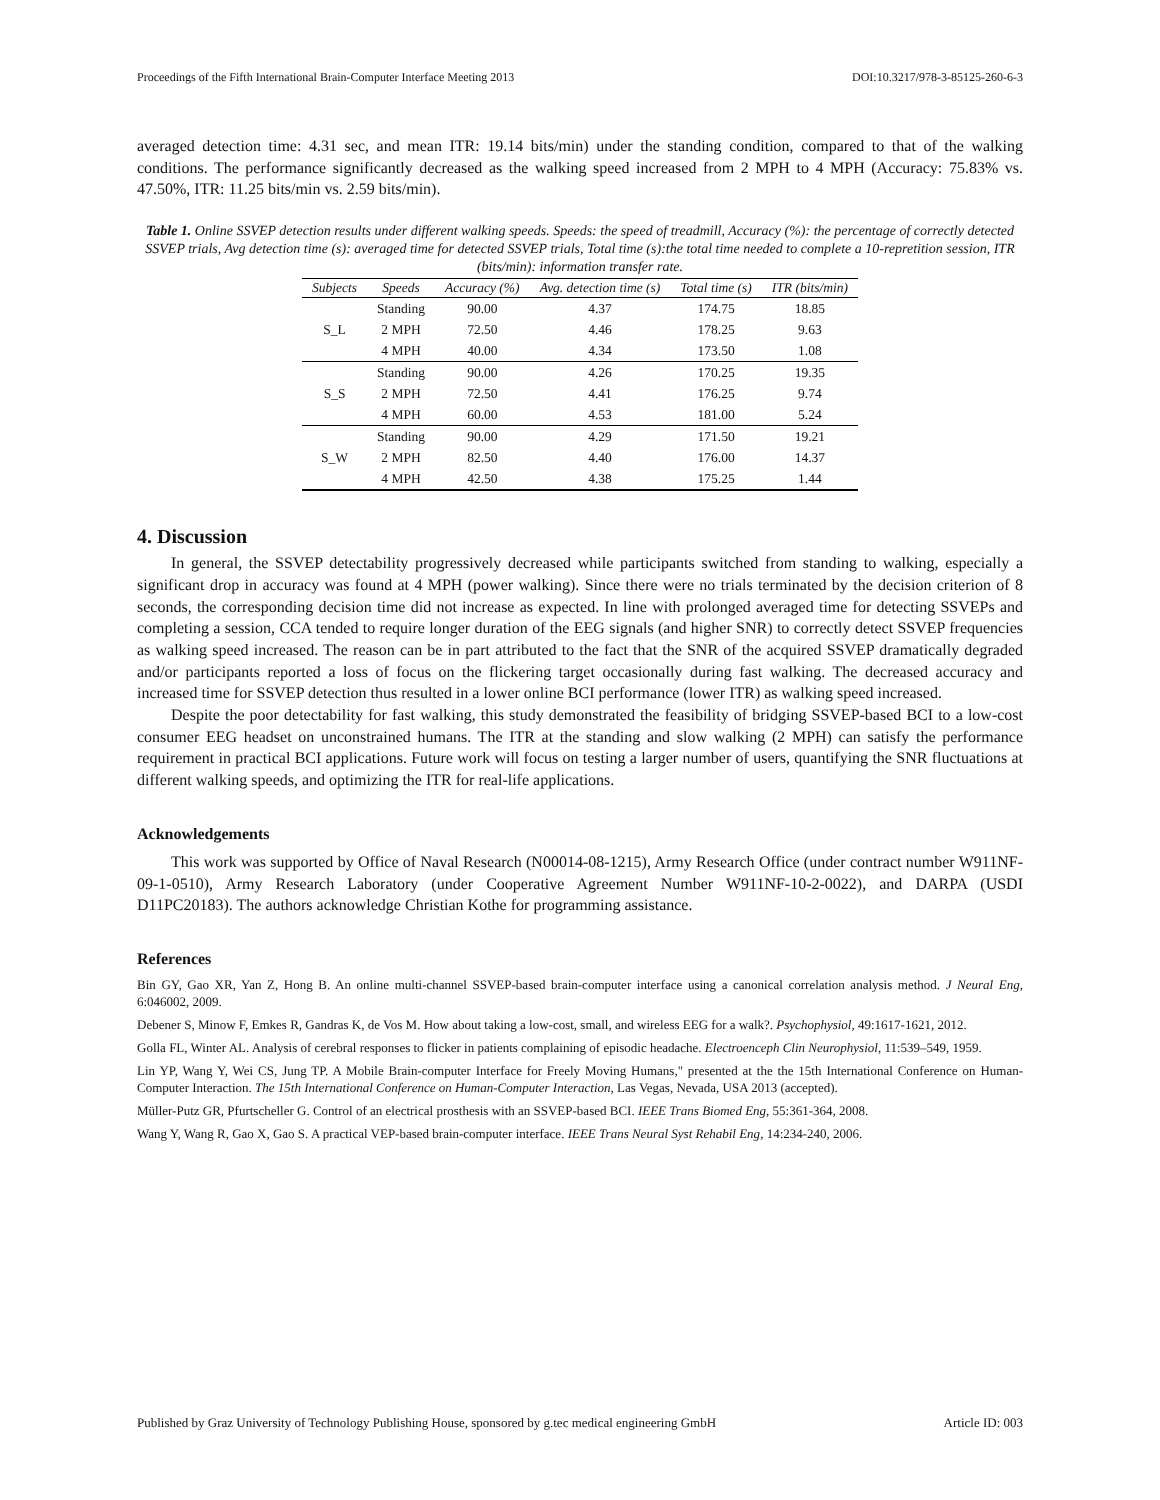Proceedings of the Fifth International Brain-Computer Interface Meeting 2013 DOI:10.3217/978-3-85125-260-6-3
averaged detection time: 4.31 sec, and mean ITR: 19.14 bits/min) under the standing condition, compared to that of the walking conditions. The performance significantly decreased as the walking speed increased from 2 MPH to 4 MPH (Accuracy: 75.83% vs. 47.50%, ITR: 11.25 bits/min vs. 2.59 bits/min).
Table 1. Online SSVEP detection results under different walking speeds. Speeds: the speed of treadmill, Accuracy (%): the percentage of correctly detected SSVEP trials, Avg detection time (s): averaged time for detected SSVEP trials, Total time (s):the total time needed to complete a 10-repretition session, ITR (bits/min): information transfer rate.
| Subjects | Speeds | Accuracy (%) | Avg. detection time (s) | Total time (s) | ITR (bits/min) |
| --- | --- | --- | --- | --- | --- |
| S_L | Standing | 90.00 | 4.37 | 174.75 | 18.85 |
| | 2 MPH | 72.50 | 4.46 | 178.25 | 9.63 |
| | 4 MPH | 40.00 | 4.34 | 173.50 | 1.08 |
| S_S | Standing | 90.00 | 4.26 | 170.25 | 19.35 |
| | 2 MPH | 72.50 | 4.41 | 176.25 | 9.74 |
| | 4 MPH | 60.00 | 4.53 | 181.00 | 5.24 |
| S_W | Standing | 90.00 | 4.29 | 171.50 | 19.21 |
| | 2 MPH | 82.50 | 4.40 | 176.00 | 14.37 |
| | 4 MPH | 42.50 | 4.38 | 175.25 | 1.44 |
4. Discussion
In general, the SSVEP detectability progressively decreased while participants switched from standing to walking, especially a significant drop in accuracy was found at 4 MPH (power walking). Since there were no trials terminated by the decision criterion of 8 seconds, the corresponding decision time did not increase as expected. In line with prolonged averaged time for detecting SSVEPs and completing a session, CCA tended to require longer duration of the EEG signals (and higher SNR) to correctly detect SSVEP frequencies as walking speed increased. The reason can be in part attributed to the fact that the SNR of the acquired SSVEP dramatically degraded and/or participants reported a loss of focus on the flickering target occasionally during fast walking. The decreased accuracy and increased time for SSVEP detection thus resulted in a lower online BCI performance (lower ITR) as walking speed increased.
Despite the poor detectability for fast walking, this study demonstrated the feasibility of bridging SSVEP-based BCI to a low-cost consumer EEG headset on unconstrained humans. The ITR at the standing and slow walking (2 MPH) can satisfy the performance requirement in practical BCI applications. Future work will focus on testing a larger number of users, quantifying the SNR fluctuations at different walking speeds, and optimizing the ITR for real-life applications.
Acknowledgements
This work was supported by Office of Naval Research (N00014-08-1215), Army Research Office (under contract number W911NF-09-1-0510), Army Research Laboratory (under Cooperative Agreement Number W911NF-10-2-0022), and DARPA (USDI D11PC20183). The authors acknowledge Christian Kothe for programming assistance.
References
Bin GY, Gao XR, Yan Z, Hong B. An online multi-channel SSVEP-based brain-computer interface using a canonical correlation analysis method. J Neural Eng, 6:046002, 2009.
Debener S, Minow F, Emkes R, Gandras K, de Vos M. How about taking a low-cost, small, and wireless EEG for a walk?. Psychophysiol, 49:1617-1621, 2012.
Golla FL, Winter AL. Analysis of cerebral responses to flicker in patients complaining of episodic headache. Electroenceph Clin Neurophysiol, 11:539–549, 1959.
Lin YP, Wang Y, Wei CS, Jung TP. A Mobile Brain-computer Interface for Freely Moving Humans," presented at the the 15th International Conference on Human-Computer Interaction. The 15th International Conference on Human-Computer Interaction, Las Vegas, Nevada, USA 2013 (accepted).
Müller-Putz GR, Pfurtscheller G. Control of an electrical prosthesis with an SSVEP-based BCI. IEEE Trans Biomed Eng, 55:361-364, 2008.
Wang Y, Wang R, Gao X, Gao S. A practical VEP-based brain-computer interface. IEEE Trans Neural Syst Rehabil Eng, 14:234-240, 2006.
Published by Graz University of Technology Publishing House, sponsored by g.tec medical engineering GmbH Article ID: 003